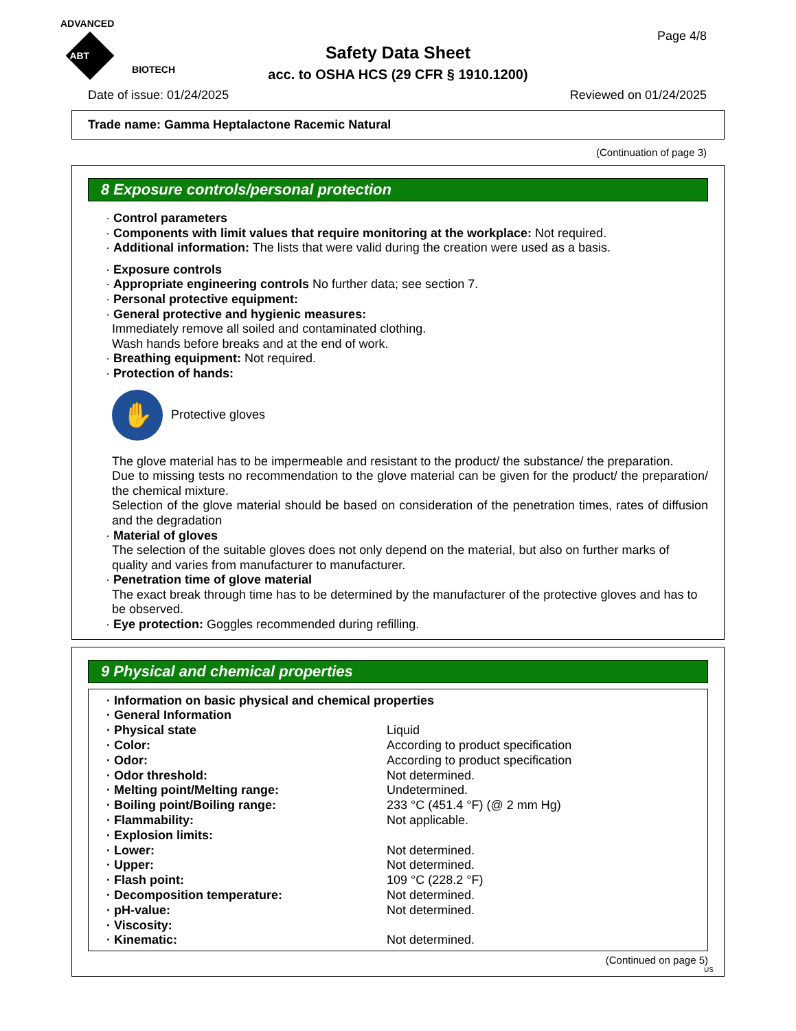ADVANCED
ABT BIOTECH
Page 4/8
Safety Data Sheet
acc. to OSHA HCS (29 CFR § 1910.1200)
Date of issue: 01/24/2025 Reviewed on 01/24/2025
Trade name: Gamma Heptalactone Racemic Natural
(Continuation of page 3)
8 Exposure controls/personal protection
· Control parameters
· Components with limit values that require monitoring at the workplace: Not required.
· Additional information: The lists that were valid during the creation were used as a basis.
· Exposure controls
· Appropriate engineering controls No further data; see section 7.
· Personal protective equipment:
· General protective and hygienic measures:
Immediately remove all soiled and contaminated clothing.
Wash hands before breaks and at the end of work.
· Breathing equipment: Not required.
· Protection of hands:
✋
Protective gloves
The glove material has to be impermeable and resistant to the product/ the substance/ the preparation.
Due to missing tests no recommendation to the glove material can be given for the product/ the preparation/ the chemical mixture.
Selection of the glove material should be based on consideration of the penetration times, rates of diffusion and the degradation
· Material of gloves
The selection of the suitable gloves does not only depend on the material, but also on further marks of quality and varies from manufacturer to manufacturer.
· Penetration time of glove material
The exact break through time has to be determined by the manufacturer of the protective gloves and has to be observed.
· Eye protection: Goggles recommended during refilling.
9 Physical and chemical properties
| · Information on basic physical and chemical properties | |
| · General Information | |
| · Physical state | Liquid |
| · Color: | According to product specification |
| · Odor: | According to product specification |
| · Odor threshold: | Not determined. |
| · Melting point/Melting range: | Undetermined. |
| · Boiling point/Boiling range: | 233 °C (451.4 °F) (@ 2 mm Hg) |
| · Flammability: | Not applicable. |
| · Explosion limits: | |
| · Lower: | Not determined. |
| · Upper: | Not determined. |
| · Flash point: | 109 °C (228.2 °F) |
| · Decomposition temperature: | Not determined. |
| · pH-value: | Not determined. |
| · Viscosity: | |
| · Kinematic: | Not determined. |
(Continued on page 5)
US